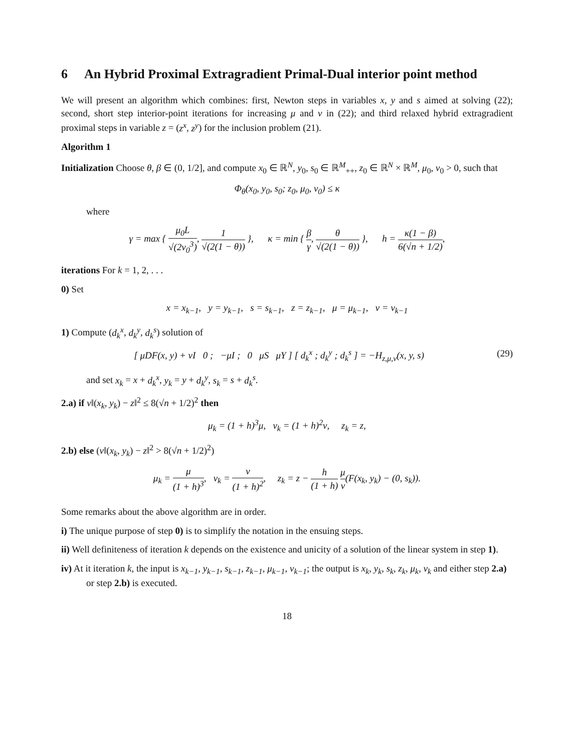6 An Hybrid Proximal Extragradient Primal-Dual interior point method
We will present an algorithm which combines: first, Newton steps in variables x, y and s aimed at solving (22); second, short step interior-point iterations for increasing μ and ν in (22); and third relaxed hybrid extragradient proximal steps in variable z = (z<sup>x</sup>, z<sup>y</sup>) for the inclusion problem (21).
Algorithm 1
Initialization Choose θ, β ∈ (0, 1/2], and compute x<sub>0</sub> ∈ ℝ<sup>N</sup>, y<sub>0</sub>, s<sub>0</sub> ∈ ℝ<sup>M</sup><sub>++</sub>, z<sub>0</sub> ∈ ℝ<sup>N</sup> × ℝ<sup>M</sup>, μ<sub>0</sub>, ν<sub>0</sub> > 0, such that
Φ<sub>θ</sub>(x<sub>0</sub>, y<sub>0</sub>, s<sub>0</sub>; z<sub>0</sub>, μ<sub>0</sub>, ν<sub>0</sub>) ≤ κ
where
γ = max { μ<sub>0</sub>L √(2ν<sub>0</sub><sup>3</sup>), 1 √(2(1 − θ)) }, κ = min { β γ, θ √(2(1 − θ)) }, h = κ(1 − β) 6(√n + 1/2),
iterations For k = 1, 2, . . .
0) Set
x = x<sub>k−1</sub>, y = y<sub>k−1</sub>, s = s<sub>k−1</sub>, z = z<sub>k−1</sub>, μ = μ<sub>k−1</sub>, ν = ν<sub>k−1</sub>
1) Compute (d<sub>k</sub><sup>x</sup>, d<sub>k</sub><sup>y</sup>, d<sub>k</sub><sup>s</sup>) solution of
(29) [ μDF(x, y) + νI 0 ; −μI ; 0 μS μY ] [ d<sub>k</sub><sup>x</sup> ; d<sub>k</sub><sup>y</sup> ; d<sub>k</sub><sup>s</sup> ] = −H<sub>z,μ,ν</sub>(x, y, s)
and set x<sub>k</sub> = x + d<sub>k</sub><sup>x</sup>, y<sub>k</sub> = y + d<sub>k</sub><sup>y</sup>, s<sub>k</sub> = s + d<sub>k</sub><sup>s</sup>.
2.a) if ν‖(x<sub>k</sub>, y<sub>k</sub>) − z‖<sup>2</sup> ≤ 8(√n + 1/2)<sup>2</sup> then
μ<sub>k</sub> = (1 + h)<sup>3</sup>μ, ν<sub>k</sub> = (1 + h)<sup>2</sup>ν, z<sub>k</sub> = z,
2.b) else (ν‖(x<sub>k</sub>, y<sub>k</sub>) − z‖<sup>2</sup> > 8(√n + 1/2)<sup>2</sup>)
μ<sub>k</sub> = μ (1 + h)<sup>3</sup>, ν<sub>k</sub> = ν (1 + h)<sup>2</sup>, z<sub>k</sub> = z − h (1 + h) μ ν(F(x<sub>k</sub>, y<sub>k</sub>) − (0, s<sub>k</sub>)).
Some remarks about the above algorithm are in order.
i) The unique purpose of step 0) is to simplify the notation in the ensuing steps.
ii) Well definiteness of iteration k depends on the existence and unicity of a solution of the linear system in step 1).
iv) At it iteration k, the input is x<sub>k−1</sub>, y<sub>k−1</sub>, s<sub>k−1</sub>, z<sub>k−1</sub>, μ<sub>k−1</sub>, ν<sub>k−1</sub>; the output is x<sub>k</sub>, y<sub>k</sub>, s<sub>k</sub>, z<sub>k</sub>, μ<sub>k</sub>, ν<sub>k</sub> and either step 2.a) or step 2.b) is executed.
18